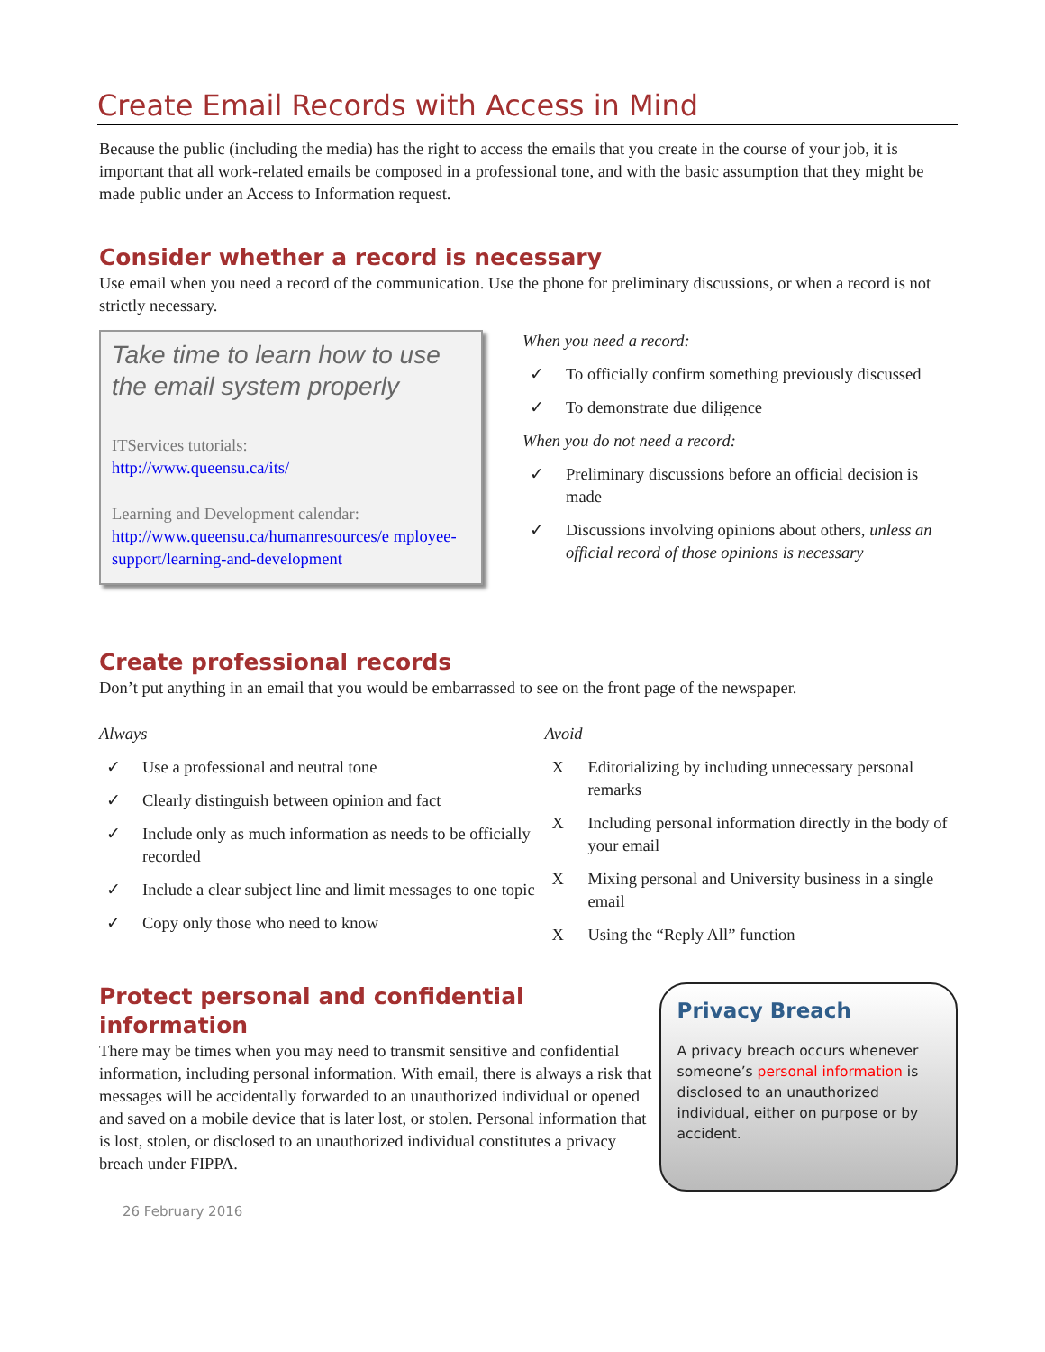Create Email Records with Access in Mind
Because the public (including the media) has the right to access the emails that you create in the course of your job, it is important that all work-related emails be composed in a professional tone, and with the basic assumption that they might be made public under an Access to Information request.
Consider whether a record is necessary
Use email when you need a record of the communication. Use the phone for preliminary discussions, or when a record is not strictly necessary.
Take time to learn how to use the email system properly
ITServices tutorials:
http://www.queensu.ca/its/
Learning and Development calendar:
http://www.queensu.ca/humanresources/e mployee-support/learning-and-development
When you need a record:
✓ To officially confirm something previously discussed
✓ To demonstrate due diligence
When you do not need a record:
✓ Preliminary discussions before an official decision is made
✓ Discussions involving opinions about others, unless an official record of those opinions is necessary
Create professional records
Don’t put anything in an email that you would be embarrassed to see on the front page of the newspaper.
Always
✓ Use a professional and neutral tone
✓ Clearly distinguish between opinion and fact
✓ Include only as much information as needs to be officially recorded
✓ Include a clear subject line and limit messages to one topic
✓ Copy only those who need to know
Avoid
X Editorializing by including unnecessary personal remarks
X Including personal information directly in the body of your email
X Mixing personal and University business in a single email
X Using the “Reply All” function
Protect personal and confidential information
There may be times when you may need to transmit sensitive and confidential information, including personal information. With email, there is always a risk that messages will be accidentally forwarded to an unauthorized individual or opened and saved on a mobile device that is later lost, or stolen. Personal information that is lost, stolen, or disclosed to an unauthorized individual constitutes a privacy breach under FIPPA.
Privacy Breach
A privacy breach occurs whenever someone’s personal information is disclosed to an unauthorized individual, either on purpose or by accident.
26 February 2016